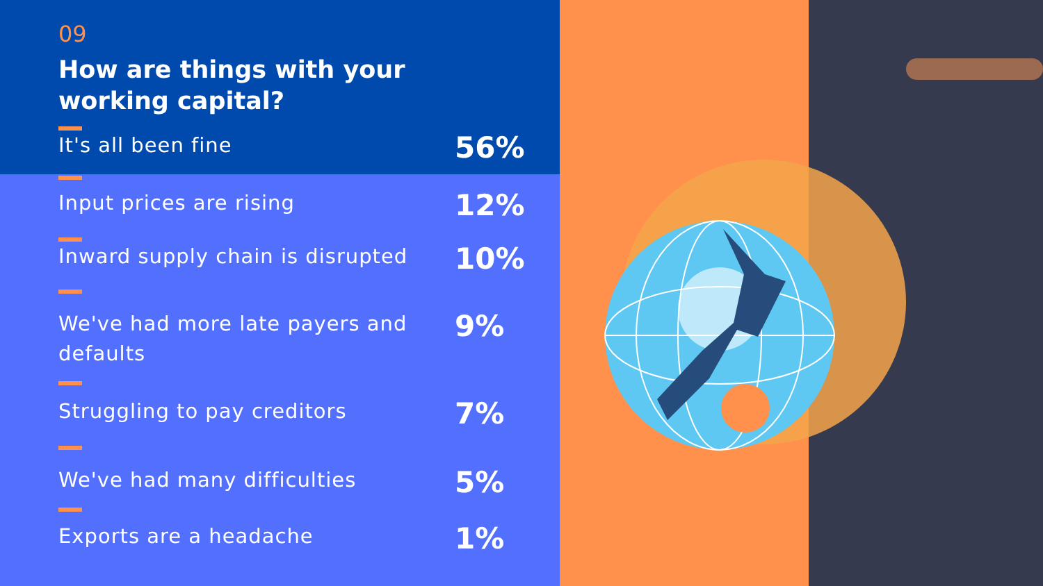09
How are things with your working capital?
It's all been fine
56%
Input prices are rising
12%
Inward supply chain is disrupted
10%
We've had more late payers and defaults
9%
Struggling to pay creditors
7%
We've had many difficulties
5%
Exports are a headache
1%